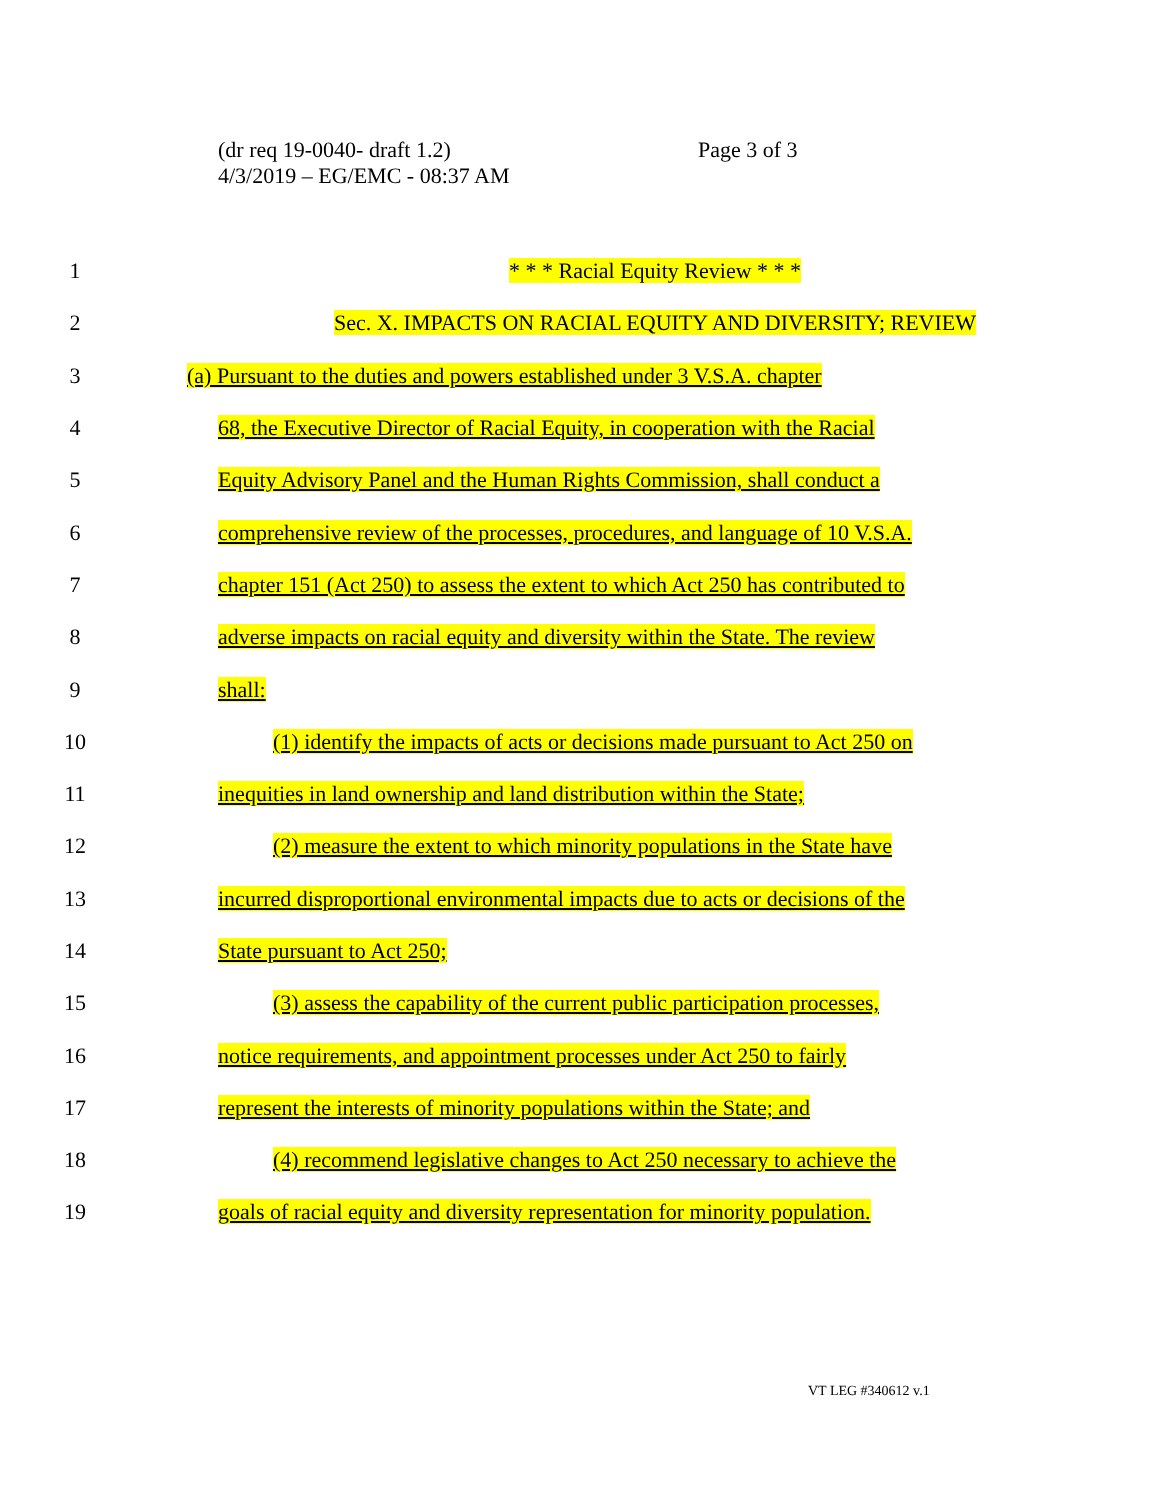(dr req 19-0040- draft 1.2)
4/3/2019 – EG/EMC - 08:37 AM
Page 3 of 3
1 * * * Racial Equity Review * * *
2 Sec. X. IMPACTS ON RACIAL EQUITY AND DIVERSITY; REVIEW
3 (a) Pursuant to the duties and powers established under 3 V.S.A. chapter
4 68, the Executive Director of Racial Equity, in cooperation with the Racial
5 Equity Advisory Panel and the Human Rights Commission, shall conduct a
6 comprehensive review of the processes, procedures, and language of 10 V.S.A.
7 chapter 151 (Act 250) to assess the extent to which Act 250 has contributed to
8 adverse impacts on racial equity and diversity within the State. The review
9 shall:
10 (1) identify the impacts of acts or decisions made pursuant to Act 250 on
11 inequities in land ownership and land distribution within the State;
12 (2) measure the extent to which minority populations in the State have
13 incurred disproportional environmental impacts due to acts or decisions of the
14 State pursuant to Act 250;
15 (3) assess the capability of the current public participation processes,
16 notice requirements, and appointment processes under Act 250 to fairly
17 represent the interests of minority populations within the State; and
18 (4) recommend legislative changes to Act 250 necessary to achieve the
19 goals of racial equity and diversity representation for minority population.
VT LEG #340612 v.1